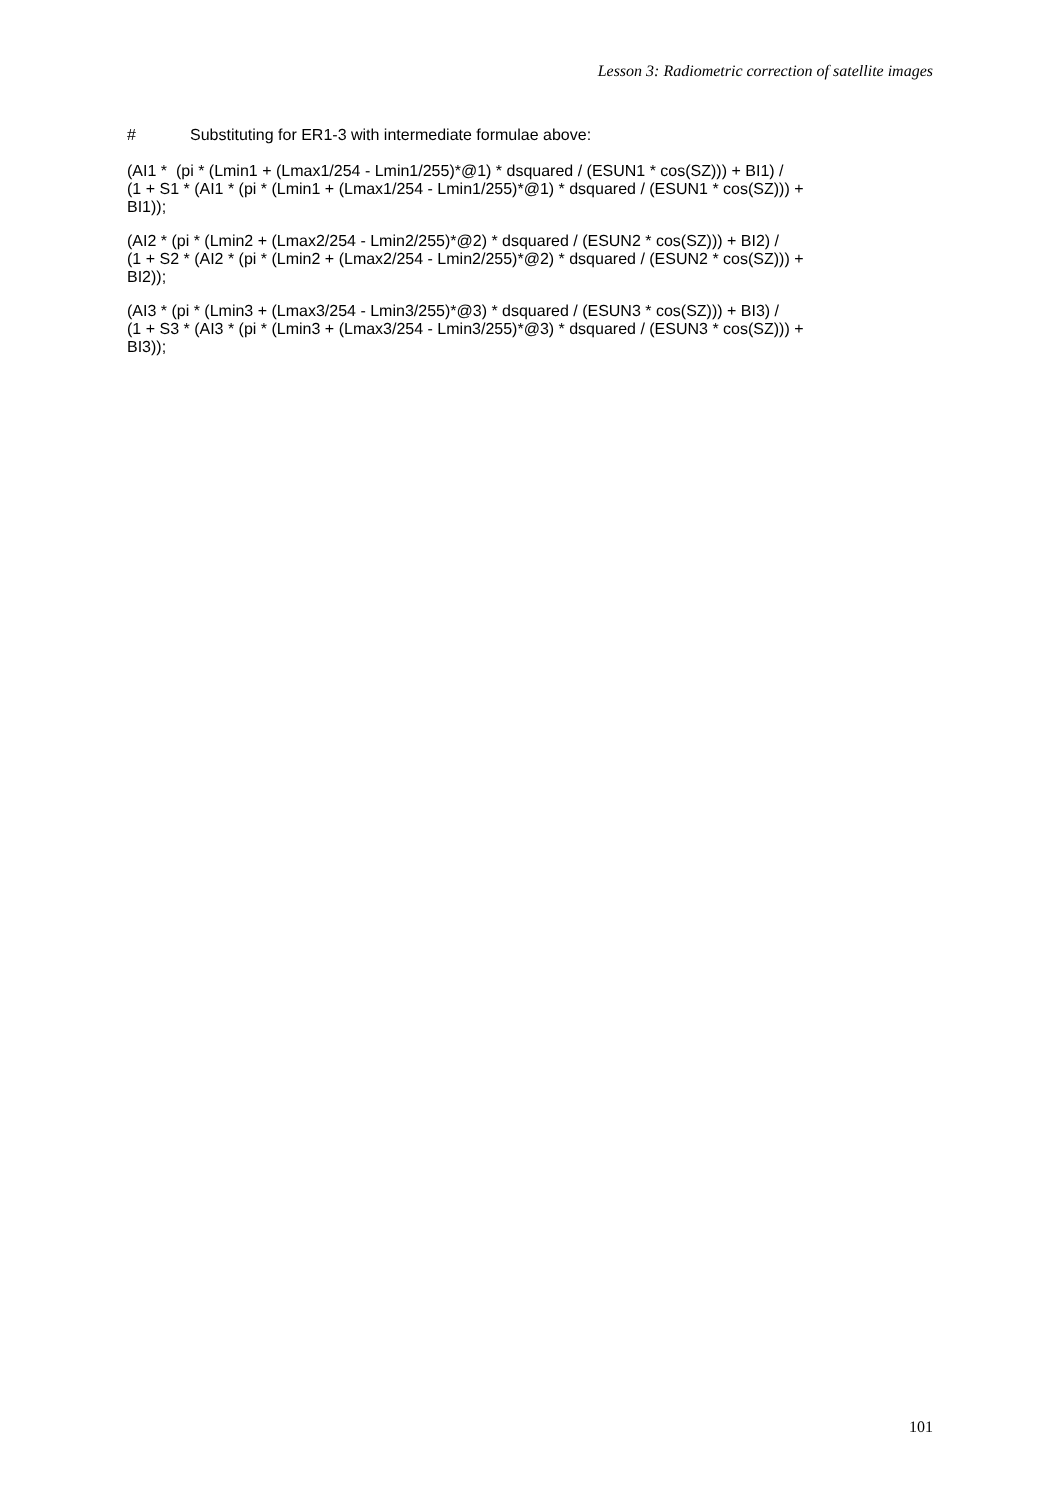Lesson 3: Radiometric correction of satellite images
# Substituting for ER1-3 with intermediate formulae above:
(AI1 * (pi * (Lmin1 + (Lmax1/254 - Lmin1/255)*@1) * dsquared / (ESUN1 * cos(SZ))) + BI1) /
(1 + S1 * (AI1 * (pi * (Lmin1 + (Lmax1/254 - Lmin1/255)*@1) * dsquared / (ESUN1 * cos(SZ))) +
BI1));
(AI2 * (pi * (Lmin2 + (Lmax2/254 - Lmin2/255)*@2) * dsquared / (ESUN2 * cos(SZ))) + BI2) /
(1 + S2 * (AI2 * (pi * (Lmin2 + (Lmax2/254 - Lmin2/255)*@2) * dsquared / (ESUN2 * cos(SZ))) +
BI2));
(AI3 * (pi * (Lmin3 + (Lmax3/254 - Lmin3/255)*@3) * dsquared / (ESUN3 * cos(SZ))) + BI3) /
(1 + S3 * (AI3 * (pi * (Lmin3 + (Lmax3/254 - Lmin3/255)*@3) * dsquared / (ESUN3 * cos(SZ))) +
BI3));
101